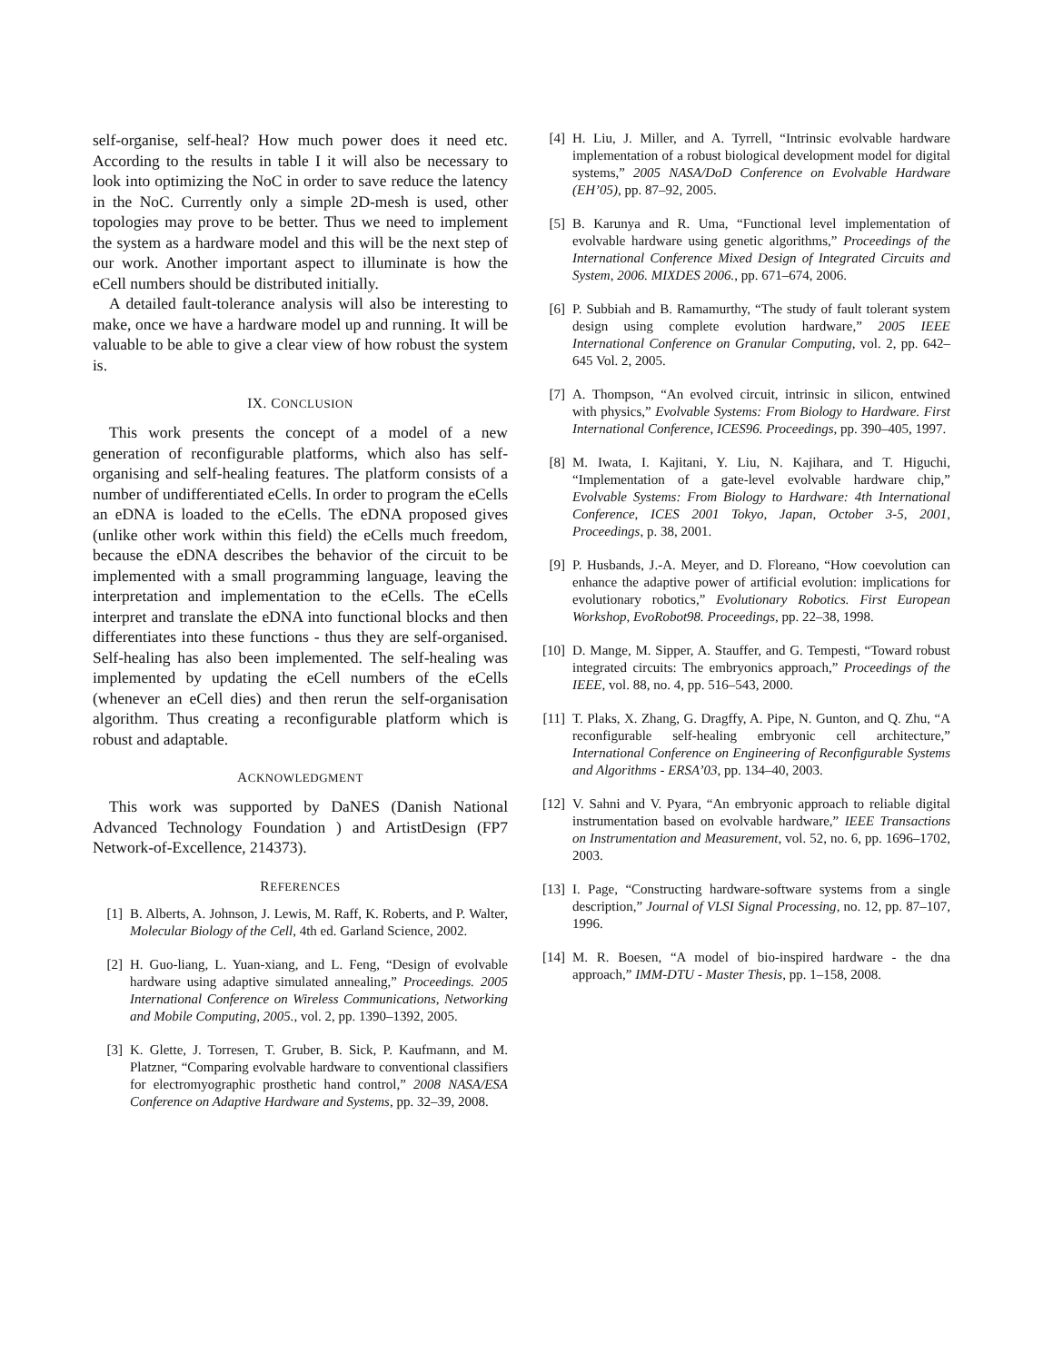self-organise, self-heal? How much power does it need etc. According to the results in table I it will also be necessary to look into optimizing the NoC in order to save reduce the latency in the NoC. Currently only a simple 2D-mesh is used, other topologies may prove to be better. Thus we need to implement the system as a hardware model and this will be the next step of our work. Another important aspect to illuminate is how the eCell numbers should be distributed initially.
A detailed fault-tolerance analysis will also be interesting to make, once we have a hardware model up and running. It will be valuable to be able to give a clear view of how robust the system is.
IX. CONCLUSION
This work presents the concept of a model of a new generation of reconfigurable platforms, which also has self-organising and self-healing features. The platform consists of a number of undifferentiated eCells. In order to program the eCells an eDNA is loaded to the eCells. The eDNA proposed gives (unlike other work within this field) the eCells much freedom, because the eDNA describes the behavior of the circuit to be implemented with a small programming language, leaving the interpretation and implementation to the eCells. The eCells interpret and translate the eDNA into functional blocks and then differentiates into these functions - thus they are self-organised. Self-healing has also been implemented. The self-healing was implemented by updating the eCell numbers of the eCells (whenever an eCell dies) and then rerun the self-organisation algorithm. Thus creating a reconfigurable platform which is robust and adaptable.
ACKNOWLEDGMENT
This work was supported by DaNES (Danish National Advanced Technology Foundation ) and ArtistDesign (FP7 Network-of-Excellence, 214373).
REFERENCES
[1] B. Alberts, A. Johnson, J. Lewis, M. Raff, K. Roberts, and P. Walter, Molecular Biology of the Cell, 4th ed. Garland Science, 2002.
[2] H. Guo-liang, L. Yuan-xiang, and L. Feng, “Design of evolvable hardware using adaptive simulated annealing,” Proceedings. 2005 International Conference on Wireless Communications, Networking and Mobile Computing, 2005., vol. 2, pp. 1390–1392, 2005.
[3] K. Glette, J. Torresen, T. Gruber, B. Sick, P. Kaufmann, and M. Platzner, “Comparing evolvable hardware to conventional classifiers for electromyographic prosthetic hand control,” 2008 NASA/ESA Conference on Adaptive Hardware and Systems, pp. 32–39, 2008.
[4] H. Liu, J. Miller, and A. Tyrrell, “Intrinsic evolvable hardware implementation of a robust biological development model for digital systems,” 2005 NASA/DoD Conference on Evolvable Hardware (EH’05), pp. 87–92, 2005.
[5] B. Karunya and R. Uma, “Functional level implementation of evolvable hardware using genetic algorithms,” Proceedings of the International Conference Mixed Design of Integrated Circuits and System, 2006. MIXDES 2006., pp. 671–674, 2006.
[6] P. Subbiah and B. Ramamurthy, “The study of fault tolerant system design using complete evolution hardware,” 2005 IEEE International Conference on Granular Computing, vol. 2, pp. 642–645 Vol. 2, 2005.
[7] A. Thompson, “An evolved circuit, intrinsic in silicon, entwined with physics,” Evolvable Systems: From Biology to Hardware. First International Conference, ICES96. Proceedings, pp. 390–405, 1997.
[8] M. Iwata, I. Kajitani, Y. Liu, N. Kajihara, and T. Higuchi, “Implementation of a gate-level evolvable hardware chip,” Evolvable Systems: From Biology to Hardware: 4th International Conference, ICES 2001 Tokyo, Japan, October 3-5, 2001, Proceedings, p. 38, 2001.
[9] P. Husbands, J.-A. Meyer, and D. Floreano, “How coevolution can enhance the adaptive power of artificial evolution: implications for evolutionary robotics,” Evolutionary Robotics. First European Workshop, EvoRobot98. Proceedings, pp. 22–38, 1998.
[10] D. Mange, M. Sipper, A. Stauffer, and G. Tempesti, “Toward robust integrated circuits: The embryonics approach,” Proceedings of the IEEE, vol. 88, no. 4, pp. 516–543, 2000.
[11] T. Plaks, X. Zhang, G. Dragffy, A. Pipe, N. Gunton, and Q. Zhu, “A reconfigurable self-healing embryonic cell architecture,” International Conference on Engineering of Reconfigurable Systems and Algorithms - ERSA’03, pp. 134–40, 2003.
[12] V. Sahni and V. Pyara, “An embryonic approach to reliable digital instrumentation based on evolvable hardware,” IEEE Transactions on Instrumentation and Measurement, vol. 52, no. 6, pp. 1696–1702, 2003.
[13] I. Page, “Constructing hardware-software systems from a single description,” Journal of VLSI Signal Processing, no. 12, pp. 87–107, 1996.
[14] M. R. Boesen, “A model of bio-inspired hardware - the dna approach,” IMM-DTU - Master Thesis, pp. 1–158, 2008.